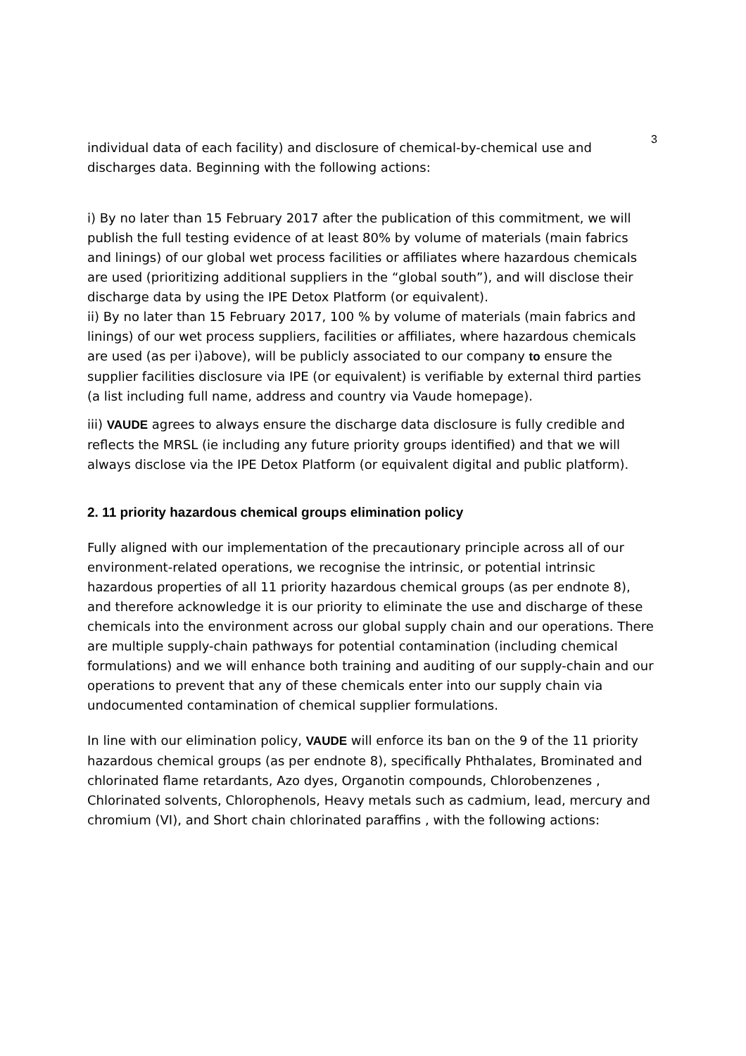3
individual data of each facility) and disclosure of chemical-by-chemical use and discharges data. Beginning with the following actions:
i) By no later than 15 February 2017 after the publication of this commitment, we will publish the full testing evidence of at least 80% by volume of materials (main fabrics and linings) of our global wet process facilities or affiliates where hazardous chemicals are used (prioritizing additional suppliers in the “global south”), and will disclose their discharge data by using the IPE Detox Platform (or equivalent).
ii) By no later than 15 February 2017, 100 % by volume of materials (main fabrics and linings) of our wet process suppliers, facilities or affiliates, where hazardous chemicals are used (as per i)above), will be publicly associated to our company to ensure the supplier facilities disclosure via IPE (or equivalent) is verifiable by external third parties (a list including full name, address and country via Vaude homepage).
iii) VAUDE agrees to always ensure the discharge data disclosure is fully credible and reflects the MRSL (ie including any future priority groups identified) and that we will always disclose via the IPE Detox Platform (or equivalent digital and public platform).
2. 11 priority hazardous chemical groups elimination policy
Fully aligned with our implementation of the precautionary principle across all of our environment-related operations, we recognise the intrinsic, or potential intrinsic hazardous properties of all 11 priority hazardous chemical groups (as per endnote 8), and therefore acknowledge it is our priority to eliminate the use and discharge of these chemicals into the environment across our global supply chain and our operations. There are multiple supply-chain pathways for potential contamination (including chemical formulations) and we will enhance both training and auditing of our supply-chain and our operations to prevent that any of these chemicals enter into our supply chain via undocumented contamination of chemical supplier formulations.
In line with our elimination policy, VAUDE will enforce its ban on the 9 of the 11 priority hazardous chemical groups (as per endnote 8), specifically Phthalates, Brominated and chlorinated flame retardants, Azo dyes, Organotin compounds, Chlorobenzenes , Chlorinated solvents, Chlorophenols, Heavy metals such as cadmium, lead, mercury and chromium (VI), and Short chain chlorinated paraffins , with the following actions: